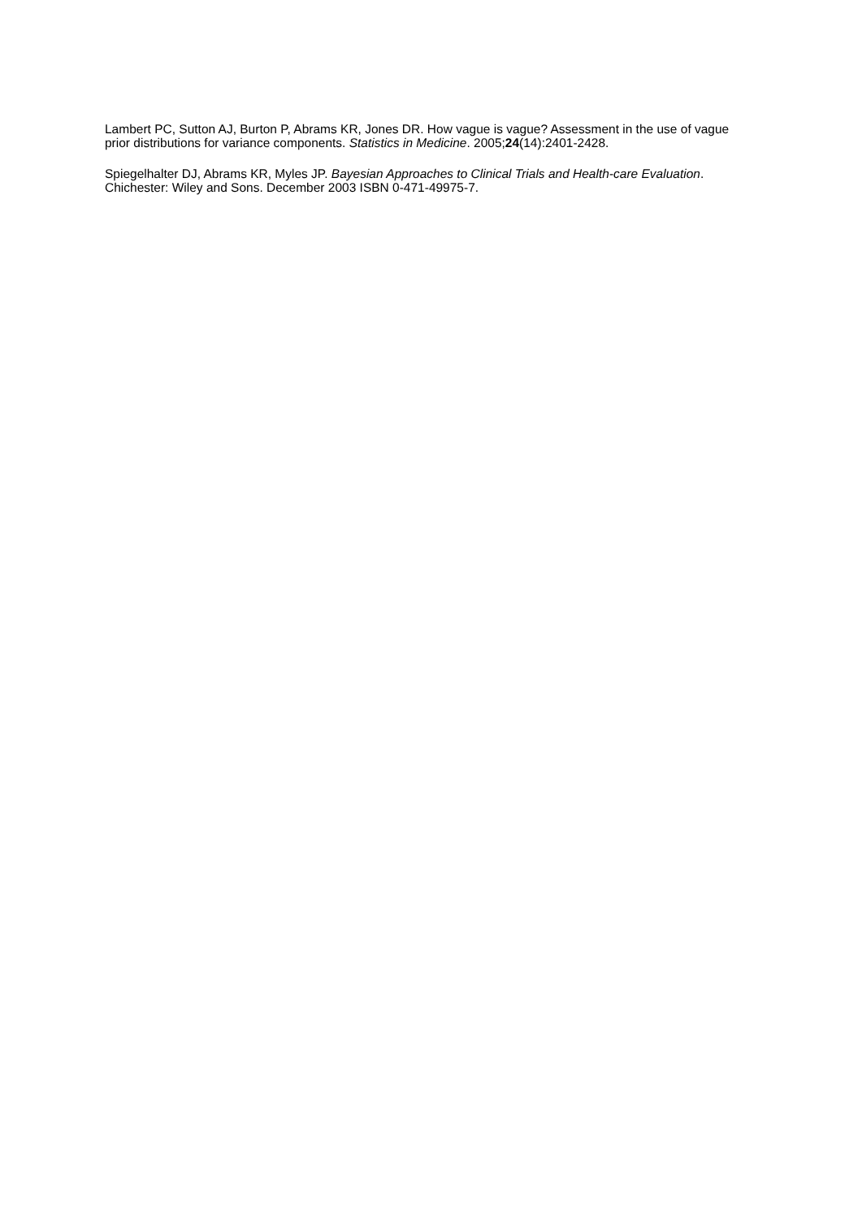Lambert PC, Sutton AJ, Burton P, Abrams KR, Jones DR. How vague is vague? Assessment in the use of vague prior distributions for variance components. Statistics in Medicine. 2005;24(14):2401-2428.
Spiegelhalter DJ, Abrams KR, Myles JP. Bayesian Approaches to Clinical Trials and Health-care Evaluation. Chichester: Wiley and Sons. December 2003 ISBN 0-471-49975-7.